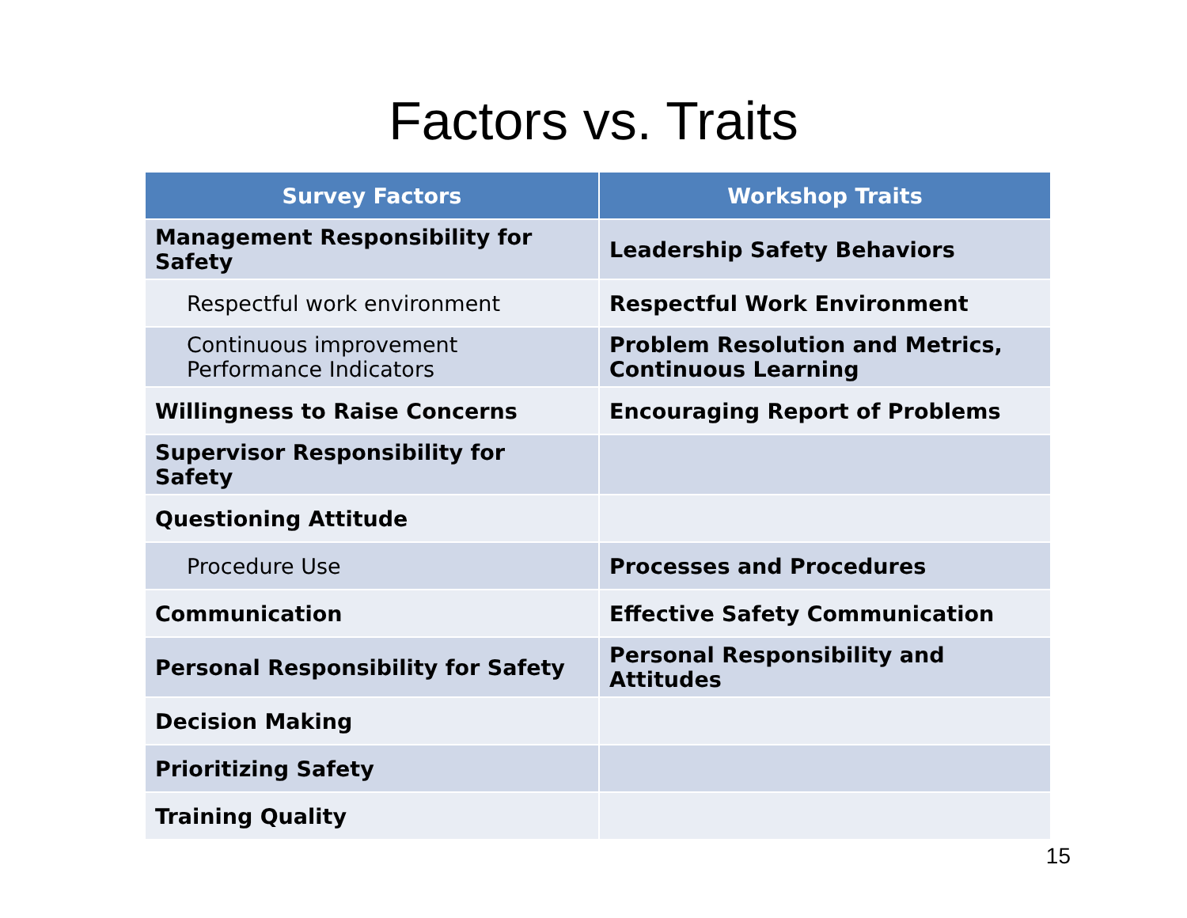Factors vs. Traits
| Survey Factors | Workshop Traits |
| --- | --- |
| Management Responsibility for Safety | Leadership Safety Behaviors |
| Respectful work environment | Respectful Work Environment |
| Continuous improvement Performance Indicators | Problem Resolution and Metrics, Continuous Learning |
| Willingness to Raise Concerns | Encouraging Report of Problems |
| Supervisor Responsibility for Safety | |
| Questioning Attitude | |
| Procedure Use | Processes and Procedures |
| Communication | Effective Safety Communication |
| Personal Responsibility for Safety | Personal Responsibility and Attitudes |
| Decision Making | |
| Prioritizing Safety | |
| Training Quality | |
15